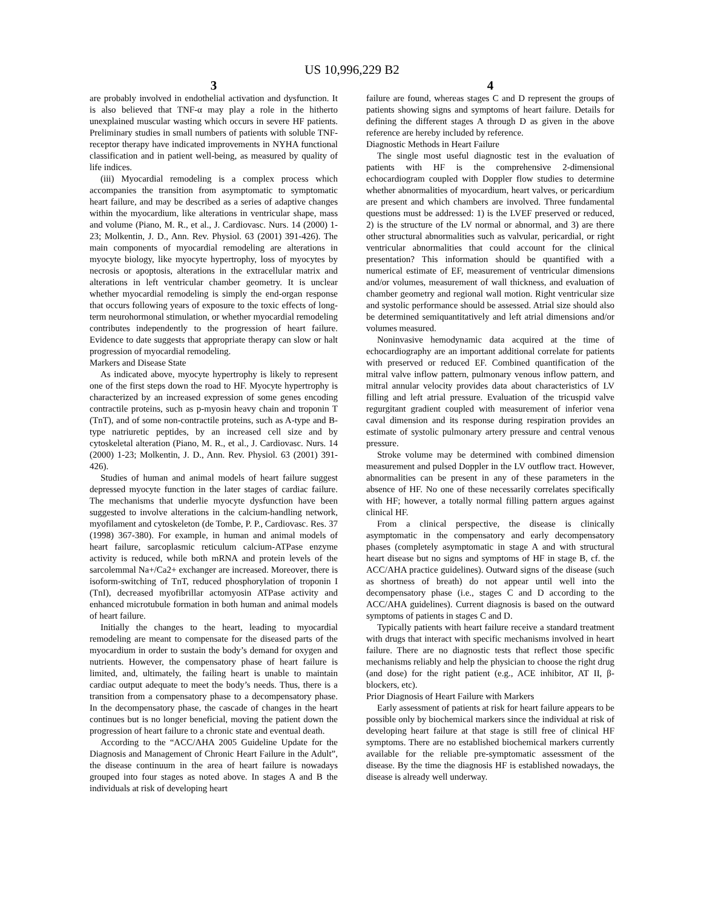US 10,996,229 B2
3
are probably involved in endothelial activation and dysfunction. It is also believed that TNF-α may play a role in the hitherto unexplained muscular wasting which occurs in severe HF patients. Preliminary studies in small numbers of patients with soluble TNF-receptor therapy have indicated improvements in NYHA functional classification and in patient well-being, as measured by quality of life indices.
(iii) Myocardial remodeling is a complex process which accompanies the transition from asymptomatic to symptomatic heart failure, and may be described as a series of adaptive changes within the myocardium, like alterations in ventricular shape, mass and volume (Piano, M. R., et al., J. Cardiovasc. Nurs. 14 (2000) 1-23; Molkentin, J. D., Ann. Rev. Physiol. 63 (2001) 391-426). The main components of myocardial remodeling are alterations in myocyte biology, like myocyte hypertrophy, loss of myocytes by necrosis or apoptosis, alterations in the extracellular matrix and alterations in left ventricular chamber geometry. It is unclear whether myocardial remodeling is simply the end-organ response that occurs following years of exposure to the toxic effects of long-term neurohormonal stimulation, or whether myocardial remodeling contributes independently to the progression of heart failure. Evidence to date suggests that appropriate therapy can slow or halt progression of myocardial remodeling.
Markers and Disease State
As indicated above, myocyte hypertrophy is likely to represent one of the first steps down the road to HF. Myocyte hypertrophy is characterized by an increased expression of some genes encoding contractile proteins, such as p-myosin heavy chain and troponin T (TnT), and of some non-contractile proteins, such as A-type and B-type natriuretic peptides, by an increased cell size and by cytoskeletal alteration (Piano, M. R., et al., J. Cardiovasc. Nurs. 14 (2000) 1-23; Molkentin, J. D., Ann. Rev. Physiol. 63 (2001) 391-426).
Studies of human and animal models of heart failure suggest depressed myocyte function in the later stages of cardiac failure. The mechanisms that underlie myocyte dysfunction have been suggested to involve alterations in the calcium-handling network, myofilament and cytoskeleton (de Tombe, P. P., Cardiovasc. Res. 37 (1998) 367-380). For example, in human and animal models of heart failure, sarcoplasmic reticulum calcium-ATPase enzyme activity is reduced, while both mRNA and protein levels of the sarcolemmal Na+/Ca2+ exchanger are increased. Moreover, there is isoform-switching of TnT, reduced phosphorylation of troponin I (TnI), decreased myofibrillar actomyosin ATPase activity and enhanced microtubule formation in both human and animal models of heart failure.
Initially the changes to the heart, leading to myocardial remodeling are meant to compensate for the diseased parts of the myocardium in order to sustain the body’s demand for oxygen and nutrients. However, the compensatory phase of heart failure is limited, and, ultimately, the failing heart is unable to maintain cardiac output adequate to meet the body’s needs. Thus, there is a transition from a compensatory phase to a decompensatory phase. In the decompensatory phase, the cascade of changes in the heart continues but is no longer beneficial, moving the patient down the progression of heart failure to a chronic state and eventual death.
According to the “ACC/AHA 2005 Guideline Update for the Diagnosis and Management of Chronic Heart Failure in the Adult”, the disease continuum in the area of heart failure is nowadays grouped into four stages as noted above. In stages A and B the individuals at risk of developing heart
4
failure are found, whereas stages C and D represent the groups of patients showing signs and symptoms of heart failure. Details for defining the different stages A through D as given in the above reference are hereby included by reference.
Diagnostic Methods in Heart Failure
The single most useful diagnostic test in the evaluation of patients with HF is the comprehensive 2-dimensional echocardiogram coupled with Doppler flow studies to determine whether abnormalities of myocardium, heart valves, or pericardium are present and which chambers are involved. Three fundamental questions must be addressed: 1) is the LVEF preserved or reduced, 2) is the structure of the LV normal or abnormal, and 3) are there other structural abnormalities such as valvular, pericardial, or right ventricular abnormalities that could account for the clinical presentation? This information should be quantified with a numerical estimate of EF, measurement of ventricular dimensions and/or volumes, measurement of wall thickness, and evaluation of chamber geometry and regional wall motion. Right ventricular size and systolic performance should be assessed. Atrial size should also be determined semiquantitatively and left atrial dimensions and/or volumes measured.
Noninvasive hemodynamic data acquired at the time of echocardiography are an important additional correlate for patients with preserved or reduced EF. Combined quantification of the mitral valve inflow pattern, pulmonary venous inflow pattern, and mitral annular velocity provides data about characteristics of LV filling and left atrial pressure. Evaluation of the tricuspid valve regurgitant gradient coupled with measurement of inferior vena caval dimension and its response during respiration provides an estimate of systolic pulmonary artery pressure and central venous pressure.
Stroke volume may be determined with combined dimension measurement and pulsed Doppler in the LV outflow tract. However, abnormalities can be present in any of these parameters in the absence of HF. No one of these necessarily correlates specifically with HF; however, a totally normal filling pattern argues against clinical HF.
From a clinical perspective, the disease is clinically asymptomatic in the compensatory and early decompensatory phases (completely asymptomatic in stage A and with structural heart disease but no signs and symptoms of HF in stage B, cf. the ACC/AHA practice guidelines). Outward signs of the disease (such as shortness of breath) do not appear until well into the decompensatory phase (i.e., stages C and D according to the ACC/AHA guidelines). Current diagnosis is based on the outward symptoms of patients in stages C and D.
Typically patients with heart failure receive a standard treatment with drugs that interact with specific mechanisms involved in heart failure. There are no diagnostic tests that reflect those specific mechanisms reliably and help the physician to choose the right drug (and dose) for the right patient (e.g., ACE inhibitor, AT II, β-blockers, etc).
Prior Diagnosis of Heart Failure with Markers
Early assessment of patients at risk for heart failure appears to be possible only by biochemical markers since the individual at risk of developing heart failure at that stage is still free of clinical HF symptoms. There are no established biochemical markers currently available for the reliable pre-symptomatic assessment of the disease. By the time the diagnosis HF is established nowadays, the disease is already well underway.